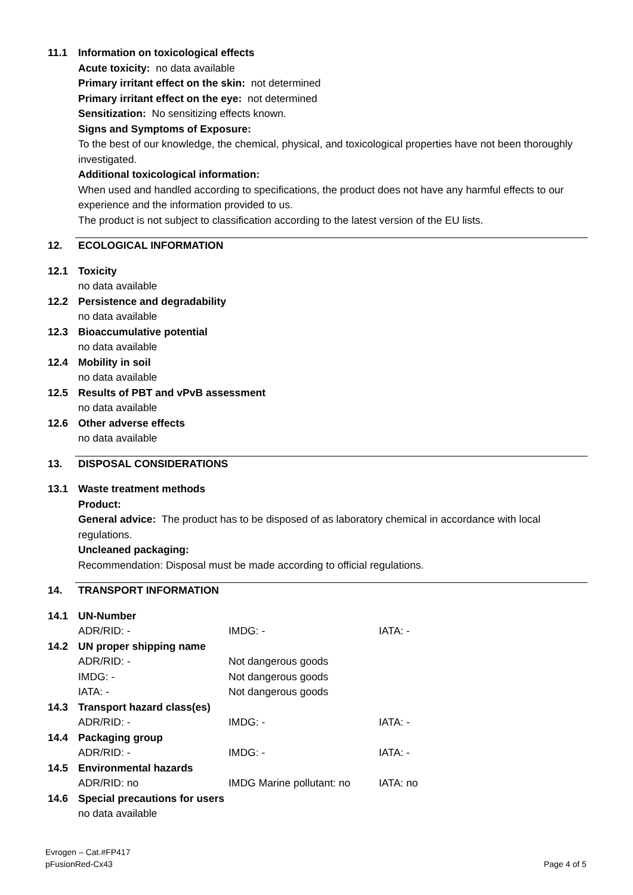11.1 Information on toxicological effects
Acute toxicity: no data available
Primary irritant effect on the skin: not determined
Primary irritant effect on the eye: not determined
Sensitization: No sensitizing effects known.
Signs and Symptoms of Exposure:
To the best of our knowledge, the chemical, physical, and toxicological properties have not been thoroughly investigated.
Additional toxicological information:
When used and handled according to specifications, the product does not have any harmful effects to our experience and the information provided to us.
The product is not subject to classification according to the latest version of the EU lists.
12. ECOLOGICAL INFORMATION
12.1 Toxicity
no data available
12.2 Persistence and degradability
no data available
12.3 Bioaccumulative potential
no data available
12.4 Mobility in soil
no data available
12.5 Results of PBT and vPvB assessment
no data available
12.6 Other adverse effects
no data available
13. DISPOSAL CONSIDERATIONS
13.1 Waste treatment methods
Product:
General advice: The product has to be disposed of as laboratory chemical in accordance with local regulations.
Uncleaned packaging:
Recommendation: Disposal must be made according to official regulations.
14. TRANSPORT INFORMATION
14.1 UN-Number
ADR/RID: - IMDG: - IATA: -
14.2 UN proper shipping name
ADR/RID: - Not dangerous goods
IMDG: - Not dangerous goods
IATA: - Not dangerous goods
14.3 Transport hazard class(es)
ADR/RID: - IMDG: - IATA: -
14.4 Packaging group
ADR/RID: - IMDG: - IATA: -
14.5 Environmental hazards
ADR/RID: no IMDG Marine pollutant: no IATA: no
14.6 Special precautions for users
no data available
Evrogen – Cat.#FP417
pFusionRed-Cx43 Page 4 of 5